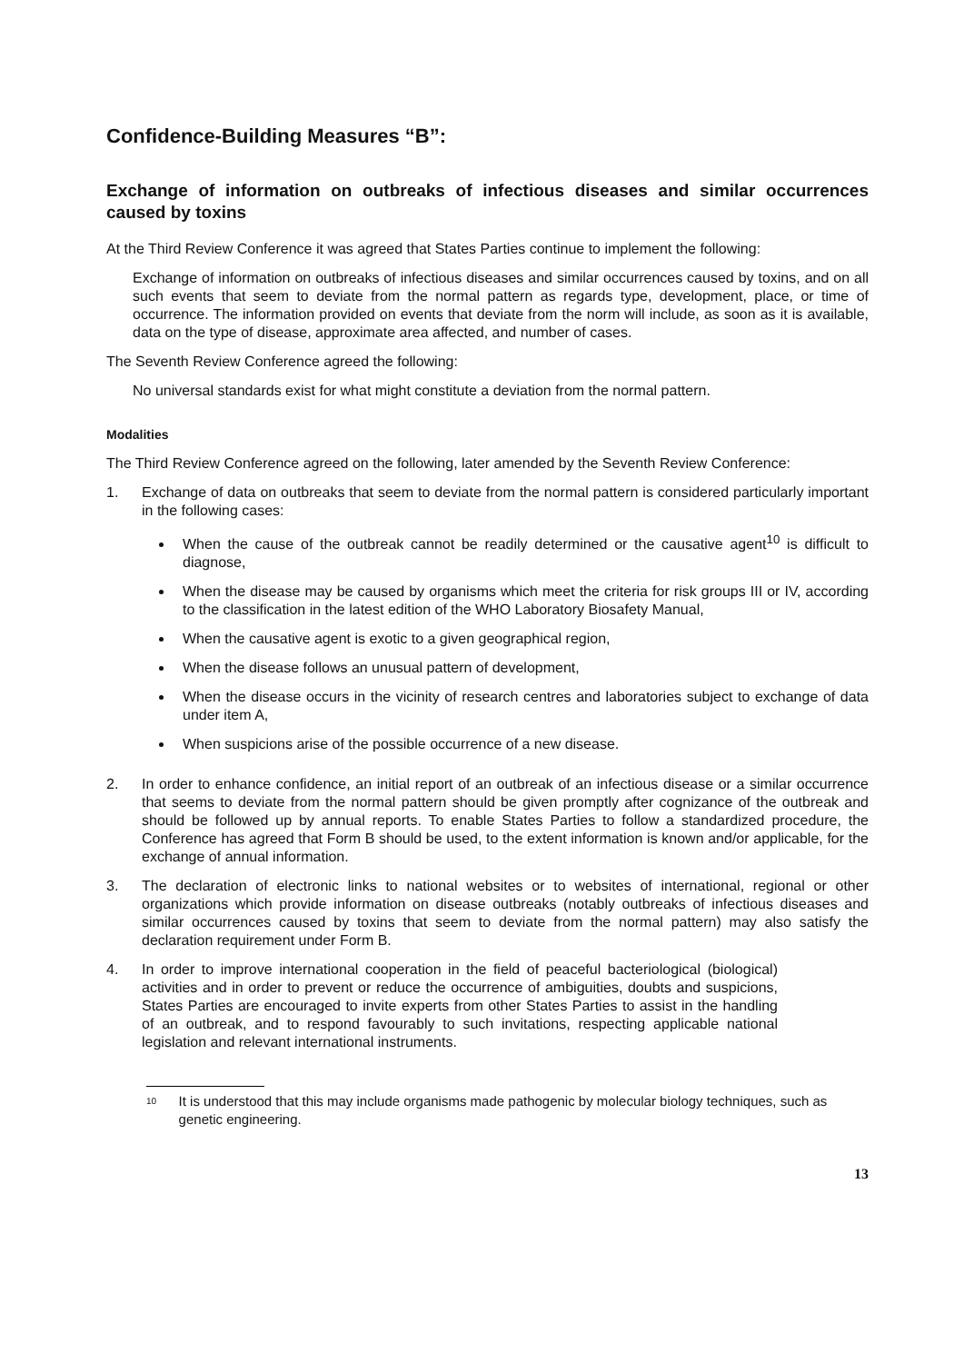Confidence-Building Measures “B”:
Exchange of information on outbreaks of infectious diseases and similar occurrences caused by toxins
At the Third Review Conference it was agreed that States Parties continue to implement the following:
Exchange of information on outbreaks of infectious diseases and similar occurrences caused by toxins, and on all such events that seem to deviate from the normal pattern as regards type, development, place, or time of occurrence. The information provided on events that deviate from the norm will include, as soon as it is available, data on the type of disease, approximate area affected, and number of cases.
The Seventh Review Conference agreed the following:
No universal standards exist for what might constitute a deviation from the normal pattern.
Modalities
The Third Review Conference agreed on the following, later amended by the Seventh Review Conference:
1. Exchange of data on outbreaks that seem to deviate from the normal pattern is considered particularly important in the following cases:
When the cause of the outbreak cannot be readily determined or the causative agent<sup>10</sup> is difficult to diagnose,
When the disease may be caused by organisms which meet the criteria for risk groups III or IV, according to the classification in the latest edition of the WHO Laboratory Biosafety Manual,
When the causative agent is exotic to a given geographical region,
When the disease follows an unusual pattern of development,
When the disease occurs in the vicinity of research centres and laboratories subject to exchange of data under item A,
When suspicions arise of the possible occurrence of a new disease.
2. In order to enhance confidence, an initial report of an outbreak of an infectious disease or a similar occurrence that seems to deviate from the normal pattern should be given promptly after cognizance of the outbreak and should be followed up by annual reports. To enable States Parties to follow a standardized procedure, the Conference has agreed that Form B should be used, to the extent information is known and/or applicable, for the exchange of annual information.
3. The declaration of electronic links to national websites or to websites of international, regional or other organizations which provide information on disease outbreaks (notably outbreaks of infectious diseases and similar occurrences caused by toxins that seem to deviate from the normal pattern) may also satisfy the declaration requirement under Form B.
4. In order to improve international cooperation in the field of peaceful bacteriological (biological) activities and in order to prevent or reduce the occurrence of ambiguities, doubts and suspicions, States Parties are encouraged to invite experts from other States Parties to assist in the handling of an outbreak, and to respond favourably to such invitations, respecting applicable national legislation and relevant international instruments.
<sup>10</sup> It is understood that this may include organisms made pathogenic by molecular biology techniques, such as genetic engineering.
13